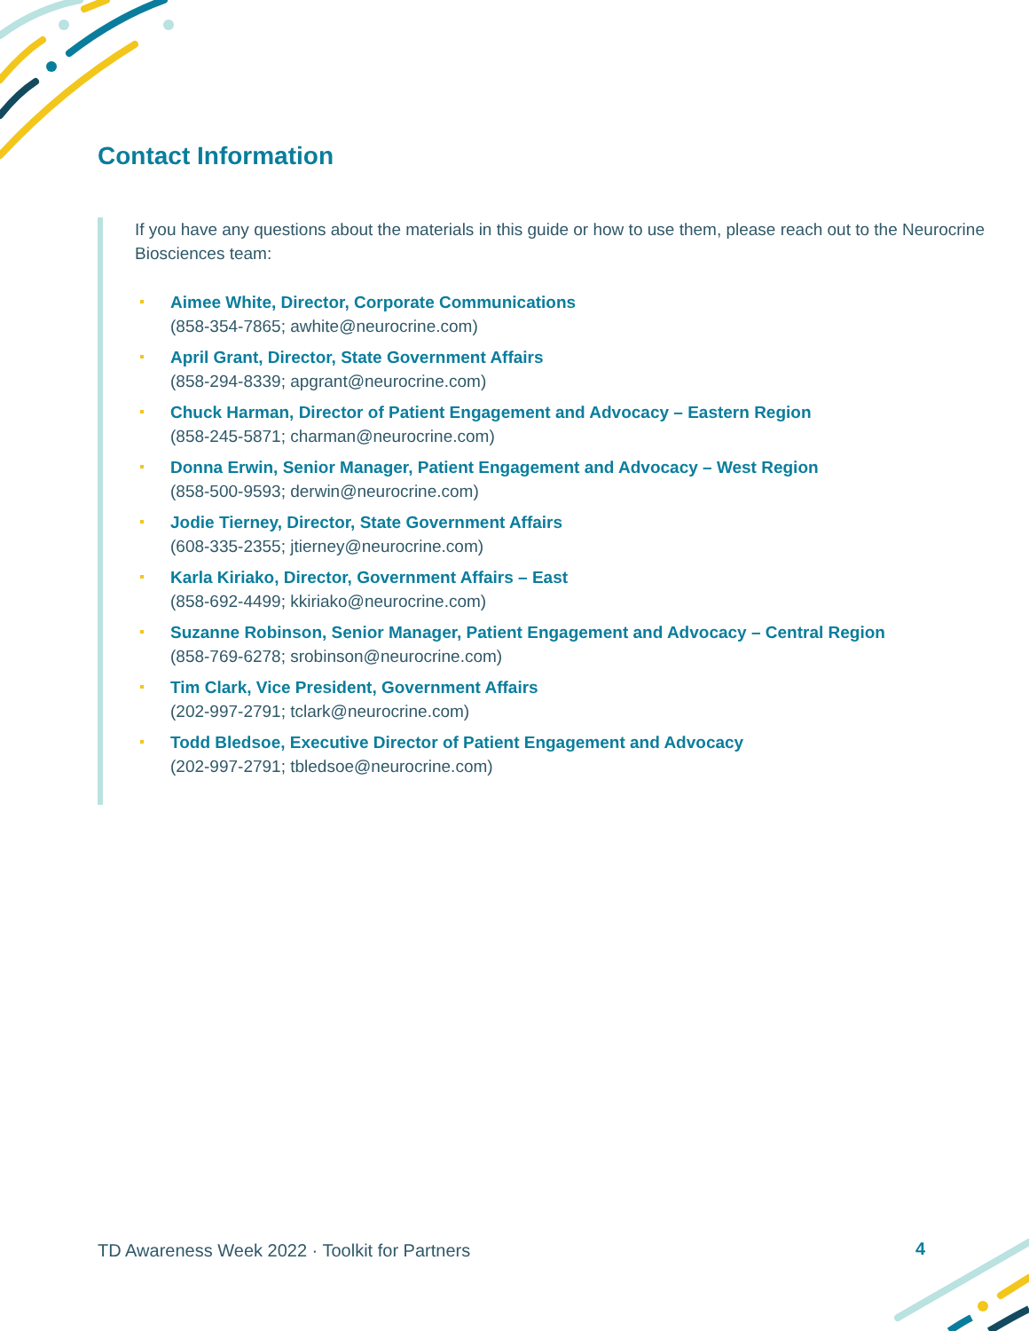Contact Information
If you have any questions about the materials in this guide or how to use them, please reach out to the Neurocrine Biosciences team:
Aimee White, Director, Corporate Communications
(858-354-7865; awhite@neurocrine.com)
April Grant, Director, State Government Affairs
(858-294-8339; apgrant@neurocrine.com)
Chuck Harman, Director of Patient Engagement and Advocacy – Eastern Region
(858-245-5871; charman@neurocrine.com)
Donna Erwin, Senior Manager, Patient Engagement and Advocacy – West Region
(858-500-9593; derwin@neurocrine.com)
Jodie Tierney, Director, State Government Affairs
(608-335-2355; jtierney@neurocrine.com)
Karla Kiriako, Director, Government Affairs – East
(858-692-4499; kkiriako@neurocrine.com)
Suzanne Robinson, Senior Manager, Patient Engagement and Advocacy – Central Region
(858-769-6278; srobinson@neurocrine.com)
Tim Clark, Vice President, Government Affairs
(202-997-2791; tclark@neurocrine.com)
Todd Bledsoe, Executive Director of Patient Engagement and Advocacy
(202-997-2791; tbledsoe@neurocrine.com)
TD Awareness Week 2022 · Toolkit for Partners
4